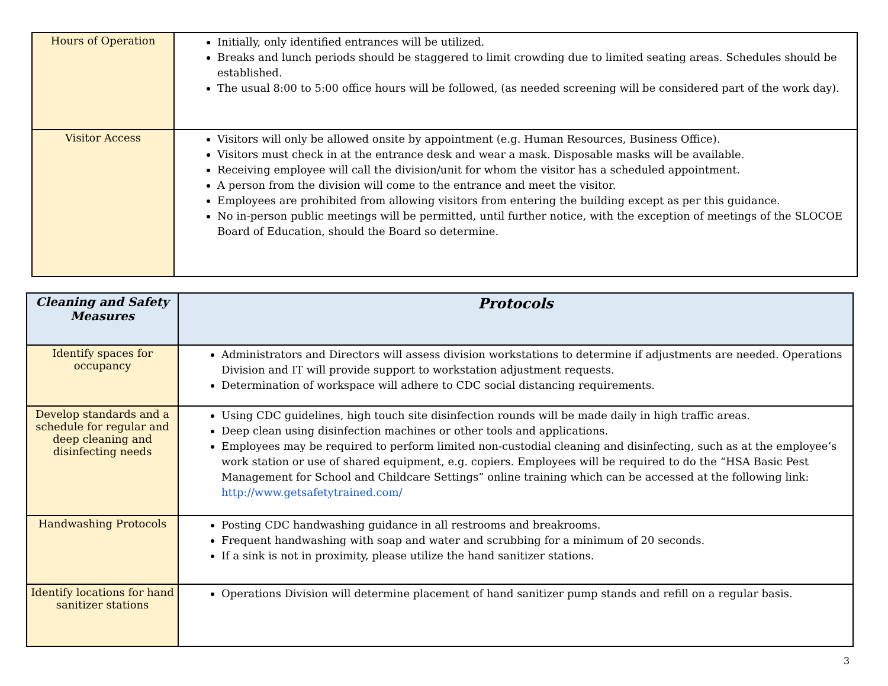| Hours of Operation | Initially, only identified entrances will be utilized. Breaks and lunch periods should be staggered to limit crowding due to limited seating areas. Schedules should be established. The usual 8:00 to 5:00 office hours will be followed, (as needed screening will be considered part of the work day). |
| Visitor Access | Visitors will only be allowed onsite by appointment (e.g. Human Resources, Business Office). Visitors must check in at the entrance desk and wear a mask. Disposable masks will be available. Receiving employee will call the division/unit for whom the visitor has a scheduled appointment. A person from the division will come to the entrance and meet the visitor. Employees are prohibited from allowing visitors from entering the building except as per this guidance. No in-person public meetings will be permitted, until further notice, with the exception of meetings of the SLOCOE Board of Education, should the Board so determine. |
| Cleaning and Safety Measures | Protocols |
| --- | --- |
| Identify spaces for occupancy | Administrators and Directors will assess division workstations to determine if adjustments are needed. Operations Division and IT will provide support to workstation adjustment requests. Determination of workspace will adhere to CDC social distancing requirements. |
| Develop standards and a schedule for regular and deep cleaning and disinfecting needs | Using CDC guidelines, high touch site disinfection rounds will be made daily in high traffic areas. Deep clean using disinfection machines or other tools and applications. Employees may be required to perform limited non-custodial cleaning and disinfecting, such as at the employee’s work station or use of shared equipment, e.g. copiers. Employees will be required to do the “HSA Basic Pest Management for School and Childcare Settings” online training which can be accessed at the following link: http://www.getsafetytrained.com/ |
| Handwashing Protocols | Posting CDC handwashing guidance in all restrooms and breakrooms. Frequent handwashing with soap and water and scrubbing for a minimum of 20 seconds. If a sink is not in proximity, please utilize the hand sanitizer stations. |
| Identify locations for hand sanitizer stations | Operations Division will determine placement of hand sanitizer pump stands and refill on a regular basis. |
3